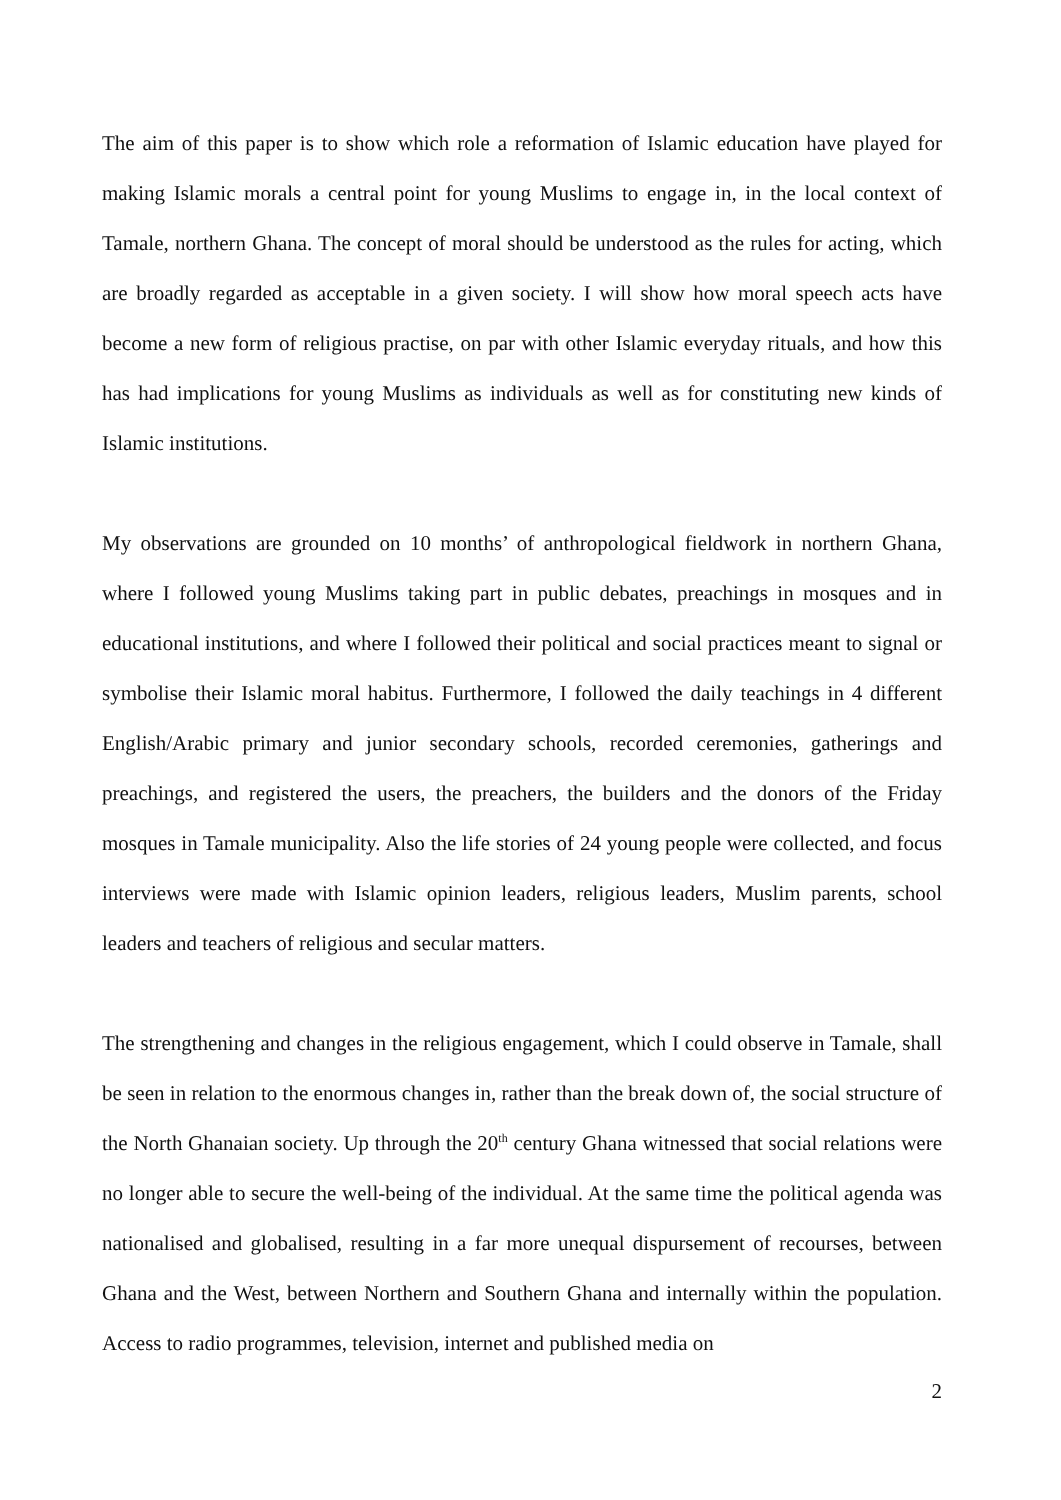The aim of this paper is to show which role a reformation of Islamic education have played for making Islamic morals a central point for young Muslims to engage in, in the local context of Tamale, northern Ghana. The concept of moral should be understood as the rules for acting, which are broadly regarded as acceptable in a given society. I will show how moral speech acts have become a new form of religious practise, on par with other Islamic everyday rituals, and how this has had implications for young Muslims as individuals as well as for constituting new kinds of Islamic institutions.
My observations are grounded on 10 months’ of anthropological fieldwork in northern Ghana, where I followed young Muslims taking part in public debates, preachings in mosques and in educational institutions, and where I followed their political and social practices meant to signal or symbolise their Islamic moral habitus. Furthermore, I followed the daily teachings in 4 different English/Arabic primary and junior secondary schools, recorded ceremonies, gatherings and preachings, and registered the users, the preachers, the builders and the donors of the Friday mosques in Tamale municipality. Also the life stories of 24 young people were collected, and focus interviews were made with Islamic opinion leaders, religious leaders, Muslim parents, school leaders and teachers of religious and secular matters.
The strengthening and changes in the religious engagement, which I could observe in Tamale, shall be seen in relation to the enormous changes in, rather than the break down of, the social structure of the North Ghanaian society. Up through the 20<sup>th</sup> century Ghana witnessed that social relations were no longer able to secure the well-being of the individual. At the same time the political agenda was nationalised and globalised, resulting in a far more unequal dispursement of recourses, between Ghana and the West, between Northern and Southern Ghana and internally within the population. Access to radio programmes, television, internet and published media on
2